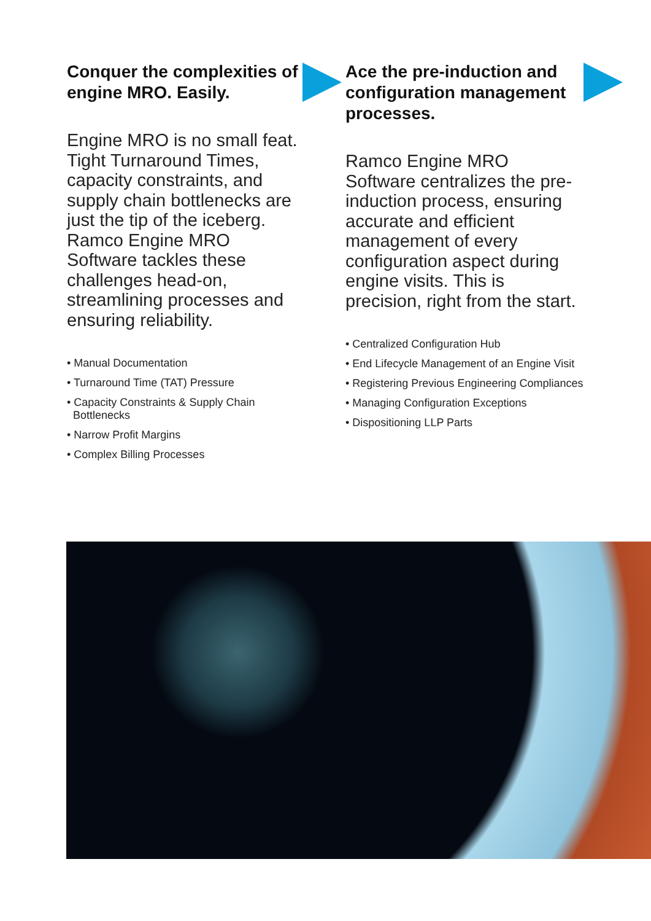Conquer the complexities of engine MRO. Easily.
Engine MRO is no small feat. Tight Turnaround Times, capacity constraints, and supply chain bottlenecks are just the tip of the iceberg. Ramco Engine MRO Software tackles these challenges head-on, streamlining processes and ensuring reliability.
• Manual Documentation
• Turnaround Time (TAT) Pressure
• Capacity Constraints & Supply Chain Bottlenecks
• Narrow Profit Margins
• Complex Billing Processes
Ace the pre-induction and configuration management processes.
Ramco Engine MRO Software centralizes the pre-induction process, ensuring accurate and efficient management of every configuration aspect during engine visits. This is precision, right from the start.
• Centralized Configuration Hub
• End Lifecycle Management of an Engine Visit
• Registering Previous Engineering Compliances
• Managing Configuration Exceptions
• Dispositioning LLP Parts